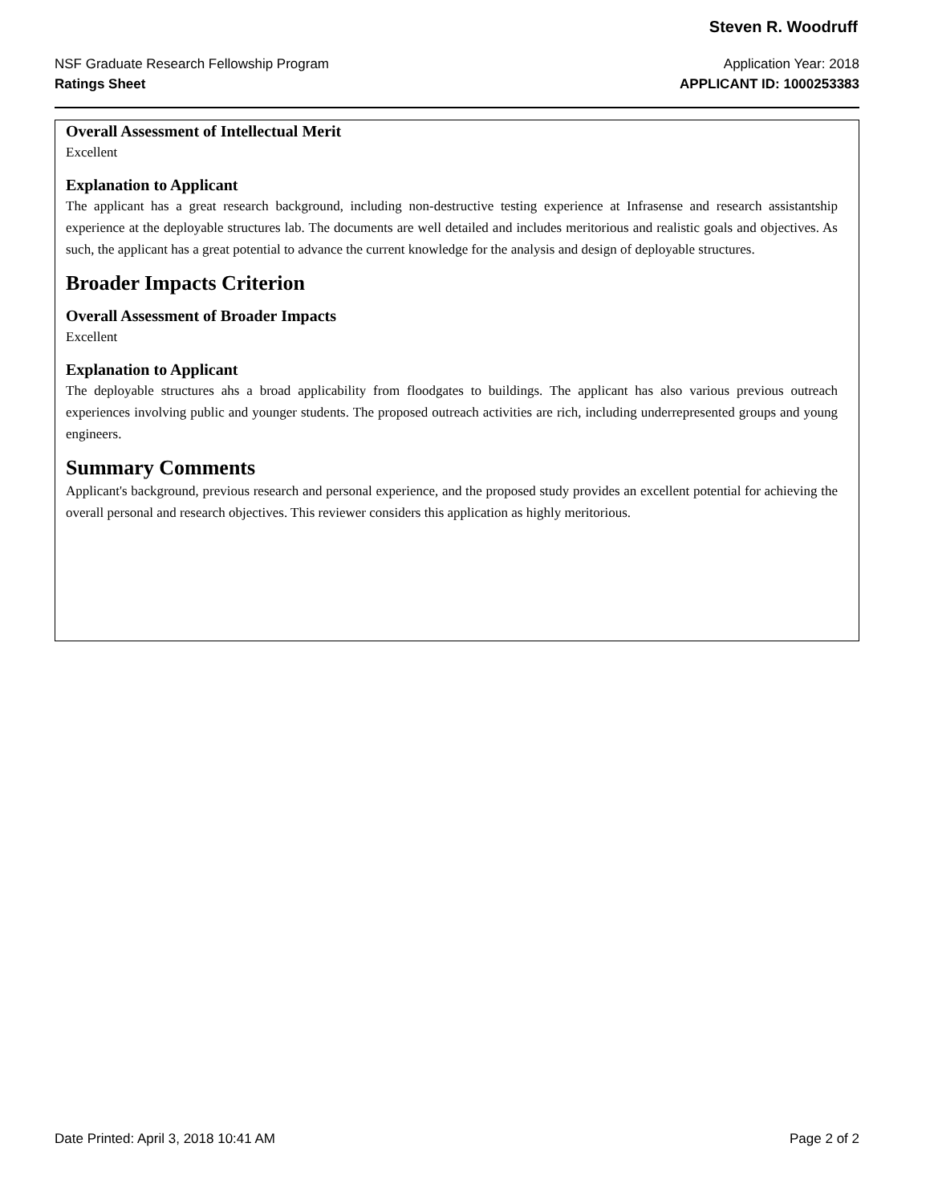Steven R. Woodruff
NSF Graduate Research Fellowship Program Application Year: 2018
Ratings Sheet APPLICANT ID: 1000253383
Overall Assessment of Intellectual Merit
Excellent
Explanation to Applicant
The applicant has a great research background, including non-destructive testing experience at Infrasense and research assistantship experience at the deployable structures lab. The documents are well detailed and includes meritorious and realistic goals and objectives. As such, the applicant has a great potential to advance the current knowledge for the analysis and design of deployable structures.
Broader Impacts Criterion
Overall Assessment of Broader Impacts
Excellent
Explanation to Applicant
The deployable structures ahs a broad applicability from floodgates to buildings. The applicant has also various previous outreach experiences involving public and younger students. The proposed outreach activities are rich, including underrepresented groups and young engineers.
Summary Comments
Applicant's background, previous research and personal experience, and the proposed study provides an excellent potential for achieving the overall personal and research objectives. This reviewer considers this application as highly meritorious.
Date Printed: April 3, 2018 10:41 AM Page 2 of 2